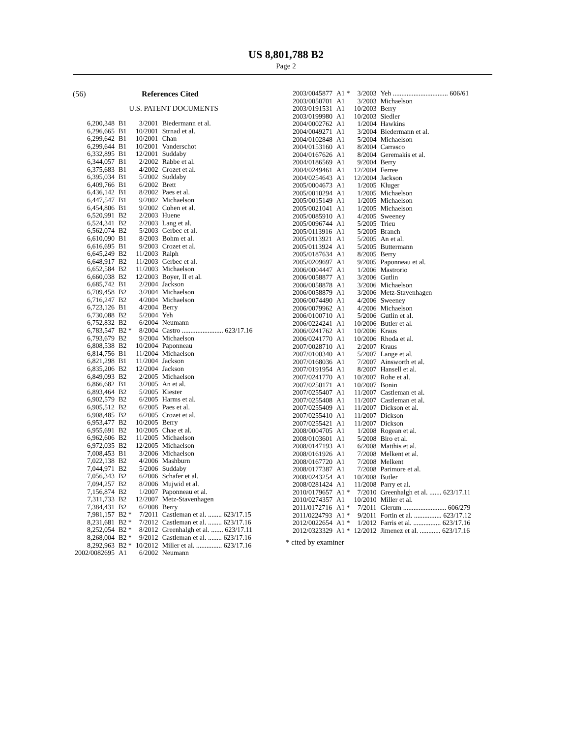US 8,801,788 B2
Page 2
(56) References Cited
U.S. PATENT DOCUMENTS
| 6,200,348 | B1 | 3/2001 | Biedermann et al. |
| 6,296,665 | B1 | 10/2001 | Strnad et al. |
| 6,299,642 | B1 | 10/2001 | Chan |
| 6,299,644 | B1 | 10/2001 | Vanderschot |
| 6,332,895 | B1 | 12/2001 | Suddaby |
| 6,344,057 | B1 | 2/2002 | Rabbe et al. |
| 6,375,683 | B1 | 4/2002 | Crozet et al. |
| 6,395,034 | B1 | 5/2002 | Suddaby |
| 6,409,766 | B1 | 6/2002 | Brett |
| 6,436,142 | B1 | 8/2002 | Paes et al. |
| 6,447,547 | B1 | 9/2002 | Michaelson |
| 6,454,806 | B1 | 9/2002 | Cohen et al. |
| 6,520,991 | B2 | 2/2003 | Huene |
| 6,524,341 | B2 | 2/2003 | Lang et al. |
| 6,562,074 | B2 | 5/2003 | Gerbec et al. |
| 6,610,090 | B1 | 8/2003 | Bohm et al. |
| 6,616,695 | B1 | 9/2003 | Crozet et al. |
| 6,645,249 | B2 | 11/2003 | Ralph |
| 6,648,917 | B2 | 11/2003 | Gerbec et al. |
| 6,652,584 | B2 | 11/2003 | Michaelson |
| 6,660,038 | B2 | 12/2003 | Boyer, II et al. |
| 6,685,742 | B1 | 2/2004 | Jackson |
| 6,709,458 | B2 | 3/2004 | Michaelson |
| 6,716,247 | B2 | 4/2004 | Michaelson |
| 6,723,126 | B1 | 4/2004 | Berry |
| 6,730,088 | B2 | 5/2004 | Yeh |
| 6,752,832 | B2 | 6/2004 | Neumann |
| 6,783,547 | B2 * | 8/2004 | Castro ........................ 623/17.16 |
| 6,793,679 | B2 | 9/2004 | Michaelson |
| 6,808,538 | B2 | 10/2004 | Paponneau |
| 6,814,756 | B1 | 11/2004 | Michaelson |
| 6,821,298 | B1 | 11/2004 | Jackson |
| 6,835,206 | B2 | 12/2004 | Jackson |
| 6,849,093 | B2 | 2/2005 | Michaelson |
| 6,866,682 | B1 | 3/2005 | An et al. |
| 6,893,464 | B2 | 5/2005 | Kiester |
| 6,902,579 | B2 | 6/2005 | Harms et al. |
| 6,905,512 | B2 | 6/2005 | Paes et al. |
| 6,908,485 | B2 | 6/2005 | Crozet et al. |
| 6,953,477 | B2 | 10/2005 | Berry |
| 6,955,691 | B2 | 10/2005 | Chae et al. |
| 6,962,606 | B2 | 11/2005 | Michaelson |
| 6,972,035 | B2 | 12/2005 | Michaelson |
| 7,008,453 | B1 | 3/2006 | Michaelson |
| 7,022,138 | B2 | 4/2006 | Mashburn |
| 7,044,971 | B2 | 5/2006 | Suddaby |
| 7,056,343 | B2 | 6/2006 | Schafer et al. |
| 7,094,257 | B2 | 8/2006 | Mujwid et al. |
| 7,156,874 | B2 | 1/2007 | Paponneau et al. |
| 7,311,733 | B2 | 12/2007 | Metz-Stavenhagen |
| 7,384,431 | B2 | 6/2008 | Berry |
| 7,981,157 | B2 * | 7/2011 | Castleman et al. ........ 623/17.15 |
| 8,231,681 | B2 * | 7/2012 | Castleman et al. ........ 623/17.16 |
| 8,252,054 | B2 * | 8/2012 | Greenhalgh et al. ....... 623/17.11 |
| 8,268,004 | B2 * | 9/2012 | Castleman et al. ........ 623/17.16 |
| 8,292,963 | B2 * | 10/2012 | Miller et al. ............... 623/17.16 |
| 2002/0082695 | A1 | 6/2002 | Neumann |
| 2003/0045877 | A1 * | 3/2003 | Yeh ................................ 606/61 |
| 2003/0050701 | A1 | 3/2003 | Michaelson |
| 2003/0191531 | A1 | 10/2003 | Berry |
| 2003/0199980 | A1 | 10/2003 | Siedler |
| 2004/0002762 | A1 | 1/2004 | Hawkins |
| 2004/0049271 | A1 | 3/2004 | Biedermann et al. |
| 2004/0102848 | A1 | 5/2004 | Michaelson |
| 2004/0153160 | A1 | 8/2004 | Carrasco |
| 2004/0167626 | A1 | 8/2004 | Geremakis et al. |
| 2004/0186569 | A1 | 9/2004 | Berry |
| 2004/0249461 | A1 | 12/2004 | Ferree |
| 2004/0254643 | A1 | 12/2004 | Jackson |
| 2005/0004673 | A1 | 1/2005 | Kluger |
| 2005/0010294 | A1 | 1/2005 | Michaelson |
| 2005/0015149 | A1 | 1/2005 | Michaelson |
| 2005/0021041 | A1 | 1/2005 | Michaelson |
| 2005/0085910 | A1 | 4/2005 | Sweeney |
| 2005/0096744 | A1 | 5/2005 | Trieu |
| 2005/0113916 | A1 | 5/2005 | Branch |
| 2005/0113921 | A1 | 5/2005 | An et al. |
| 2005/0113924 | A1 | 5/2005 | Buttermann |
| 2005/0187634 | A1 | 8/2005 | Berry |
| 2005/0209697 | A1 | 9/2005 | Paponneau et al. |
| 2006/0004447 | A1 | 1/2006 | Mastrorio |
| 2006/0058877 | A1 | 3/2006 | Gutlin |
| 2006/0058878 | A1 | 3/2006 | Michaelson |
| 2006/0058879 | A1 | 3/2006 | Metz-Stavenhagen |
| 2006/0074490 | A1 | 4/2006 | Sweeney |
| 2006/0079962 | A1 | 4/2006 | Michaelson |
| 2006/0100710 | A1 | 5/2006 | Gutlin et al. |
| 2006/0224241 | A1 | 10/2006 | Butler et al. |
| 2006/0241762 | A1 | 10/2006 | Kraus |
| 2006/0241770 | A1 | 10/2006 | Rhoda et al. |
| 2007/0028710 | A1 | 2/2007 | Kraus |
| 2007/0100340 | A1 | 5/2007 | Lange et al. |
| 2007/0168036 | A1 | 7/2007 | Ainsworth et al. |
| 2007/0191954 | A1 | 8/2007 | Hansell et al. |
| 2007/0241770 | A1 | 10/2007 | Rohe et al. |
| 2007/0250171 | A1 | 10/2007 | Bonin |
| 2007/0255407 | A1 | 11/2007 | Castleman et al. |
| 2007/0255408 | A1 | 11/2007 | Castleman et al. |
| 2007/0255409 | A1 | 11/2007 | Dickson et al. |
| 2007/0255410 | A1 | 11/2007 | Dickson |
| 2007/0255421 | A1 | 11/2007 | Dickson |
| 2008/0004705 | A1 | 1/2008 | Rogean et al. |
| 2008/0103601 | A1 | 5/2008 | Biro et al. |
| 2008/0147193 | A1 | 6/2008 | Matthis et al. |
| 2008/0161926 | A1 | 7/2008 | Melkent et al. |
| 2008/0167720 | A1 | 7/2008 | Melkent |
| 2008/0177387 | A1 | 7/2008 | Parimore et al. |
| 2008/0243254 | A1 | 10/2008 | Butler |
| 2008/0281424 | A1 | 11/2008 | Parry et al. |
| 2010/0179657 | A1 * | 7/2010 | Greenhalgh et al. ....... 623/17.11 |
| 2010/0274357 | A1 | 10/2010 | Miller et al. |
| 2011/0172716 | A1 * | 7/2011 | Glerum ......................... 606/279 |
| 2011/0224793 | A1 * | 9/2011 | Fortin et al. ................ 623/17.12 |
| 2012/0022654 | A1 * | 1/2012 | Farris et al. ................ 623/17.16 |
| 2012/0323329 | A1 * | 12/2012 | Jimenez et al. ............ 623/17.16 |
* cited by examiner